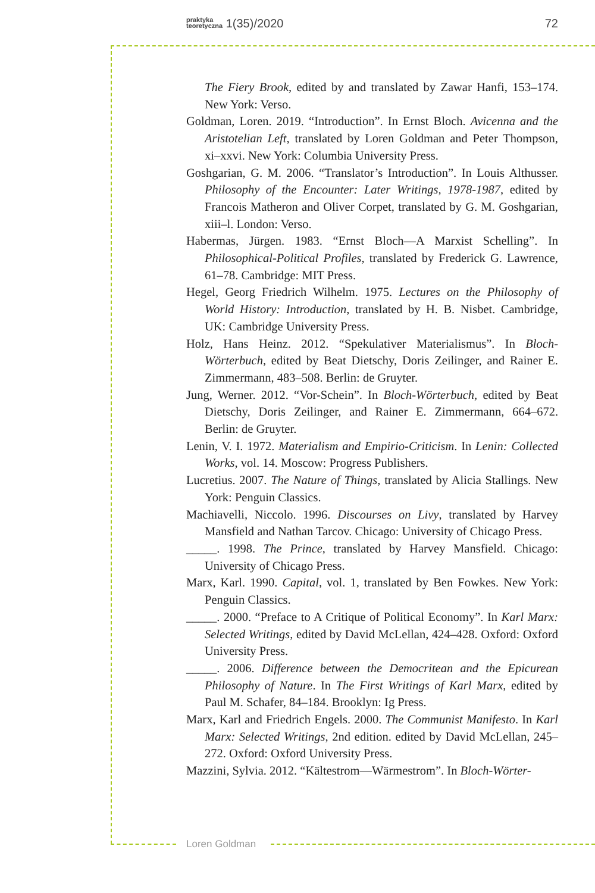praktyka
teoretyczna 1(35)/2020 72
The Fiery Brook, edited by and translated by Zawar Hanfi, 153–174. New York: Verso.
Goldman, Loren. 2019. “Introduction”. In Ernst Bloch. Avicenna and the Aristotelian Left, translated by Loren Goldman and Peter Thompson, xi–xxvi. New York: Columbia University Press.
Goshgarian, G. M. 2006. “Translator’s Introduction”. In Louis Althusser. Philosophy of the Encounter: Later Writings, 1978-1987, edited by Francois Matheron and Oliver Corpet, translated by G. M. Goshgarian, xiii–l. London: Verso.
Habermas, Jürgen. 1983. “Ernst Bloch—A Marxist Schelling”. In Philosophical-Political Profiles, translated by Frederick G. Lawrence, 61–78. Cambridge: MIT Press.
Hegel, Georg Friedrich Wilhelm. 1975. Lectures on the Philosophy of World History: Introduction, translated by H. B. Nisbet. Cambridge, UK: Cambridge University Press.
Holz, Hans Heinz. 2012. “Spekulativer Materialismus”. In Bloch-Wörterbuch, edited by Beat Dietschy, Doris Zeilinger, and Rainer E. Zimmermann, 483–508. Berlin: de Gruyter.
Jung, Werner. 2012. “Vor-Schein”. In Bloch-Wörterbuch, edited by Beat Dietschy, Doris Zeilinger, and Rainer E. Zimmermann, 664–672. Berlin: de Gruyter.
Lenin, V. I. 1972. Materialism and Empirio-Criticism. In Lenin: Collected Works, vol. 14. Moscow: Progress Publishers.
Lucretius. 2007. The Nature of Things, translated by Alicia Stallings. New York: Penguin Classics.
Machiavelli, Niccolo. 1996. Discourses on Livy, translated by Harvey Mansfield and Nathan Tarcov. Chicago: University of Chicago Press.
_____. 1998. The Prince, translated by Harvey Mansfield. Chicago: University of Chicago Press.
Marx, Karl. 1990. Capital, vol. 1, translated by Ben Fowkes. New York: Penguin Classics.
_____. 2000. “Preface to A Critique of Political Economy”. In Karl Marx: Selected Writings, edited by David McLellan, 424–428. Oxford: Oxford University Press.
_____. 2006. Difference between the Democritean and the Epicurean Philosophy of Nature. In The First Writings of Karl Marx, edited by Paul M. Schafer, 84–184. Brooklyn: Ig Press.
Marx, Karl and Friedrich Engels. 2000. The Communist Manifesto. In Karl Marx: Selected Writings, 2nd edition. edited by David McLellan, 245–272. Oxford: Oxford University Press.
Mazzini, Sylvia. 2012. “Kältestrom—Wärmestrom”. In Bloch-Wörter-
Loren Goldman